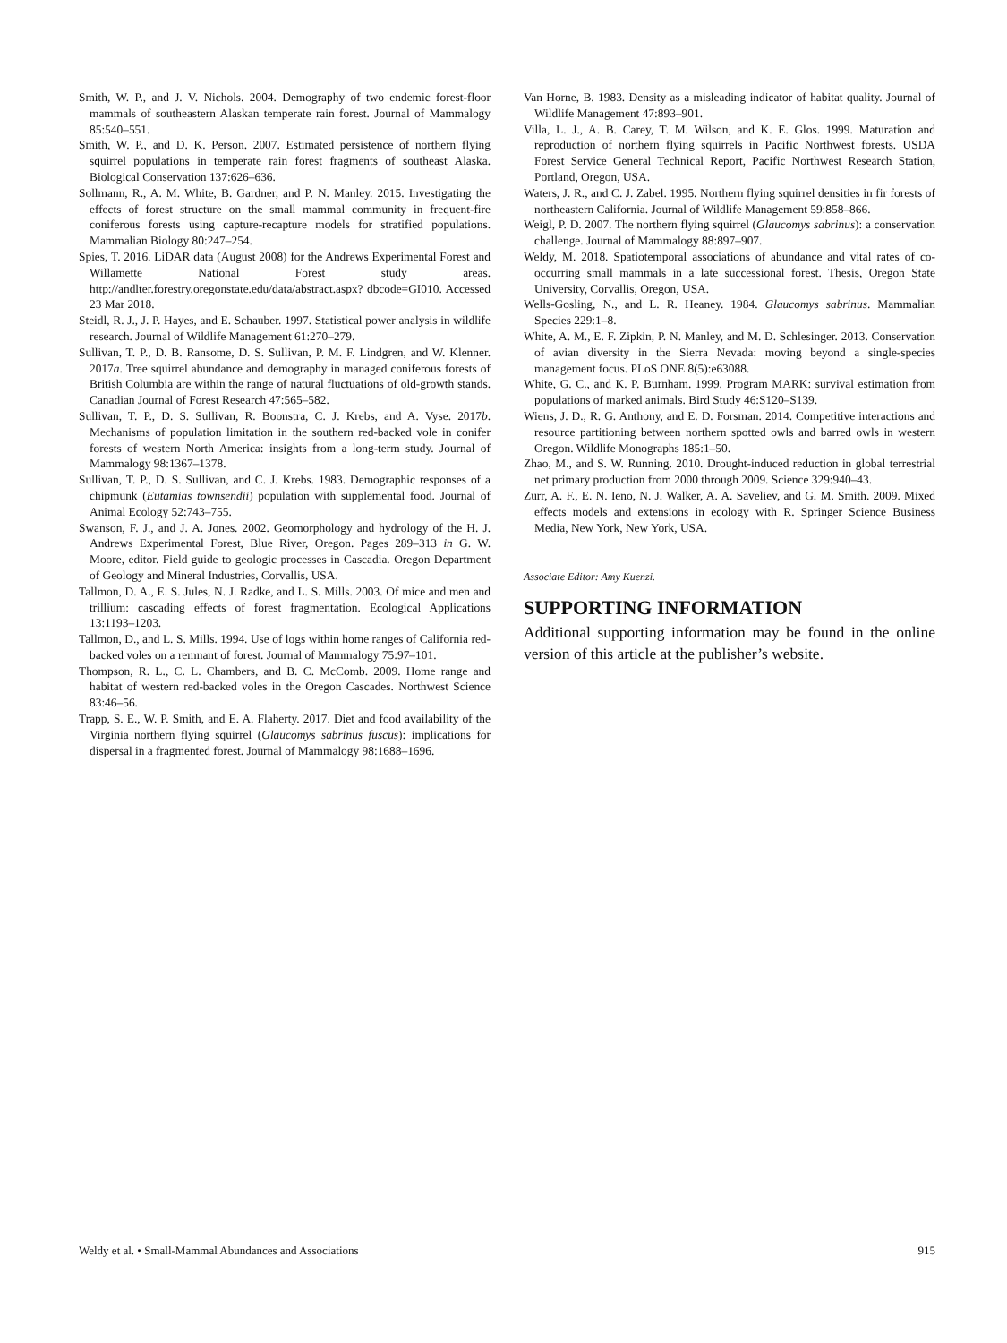Smith, W. P., and J. V. Nichols. 2004. Demography of two endemic forest-floor mammals of southeastern Alaskan temperate rain forest. Journal of Mammalogy 85:540–551.
Smith, W. P., and D. K. Person. 2007. Estimated persistence of northern flying squirrel populations in temperate rain forest fragments of southeast Alaska. Biological Conservation 137:626–636.
Sollmann, R., A. M. White, B. Gardner, and P. N. Manley. 2015. Investigating the effects of forest structure on the small mammal community in frequent-fire coniferous forests using capture-recapture models for stratified populations. Mammalian Biology 80:247–254.
Spies, T. 2016. LiDAR data (August 2008) for the Andrews Experimental Forest and Willamette National Forest study areas. http://andlter.forestry.oregonstate.edu/data/abstract.aspx? dbcode=GI010. Accessed 23 Mar 2018.
Steidl, R. J., J. P. Hayes, and E. Schauber. 1997. Statistical power analysis in wildlife research. Journal of Wildlife Management 61:270–279.
Sullivan, T. P., D. B. Ransome, D. S. Sullivan, P. M. F. Lindgren, and W. Klenner. 2017a. Tree squirrel abundance and demography in managed coniferous forests of British Columbia are within the range of natural fluctuations of old-growth stands. Canadian Journal of Forest Research 47:565–582.
Sullivan, T. P., D. S. Sullivan, R. Boonstra, C. J. Krebs, and A. Vyse. 2017b. Mechanisms of population limitation in the southern red-backed vole in conifer forests of western North America: insights from a long-term study. Journal of Mammalogy 98:1367–1378.
Sullivan, T. P., D. S. Sullivan, and C. J. Krebs. 1983. Demographic responses of a chipmunk (Eutamias townsendii) population with supplemental food. Journal of Animal Ecology 52:743–755.
Swanson, F. J., and J. A. Jones. 2002. Geomorphology and hydrology of the H. J. Andrews Experimental Forest, Blue River, Oregon. Pages 289–313 in G. W. Moore, editor. Field guide to geologic processes in Cascadia. Oregon Department of Geology and Mineral Industries, Corvallis, USA.
Tallmon, D. A., E. S. Jules, N. J. Radke, and L. S. Mills. 2003. Of mice and men and trillium: cascading effects of forest fragmentation. Ecological Applications 13:1193–1203.
Tallmon, D., and L. S. Mills. 1994. Use of logs within home ranges of California red-backed voles on a remnant of forest. Journal of Mammalogy 75:97–101.
Thompson, R. L., C. L. Chambers, and B. C. McComb. 2009. Home range and habitat of western red-backed voles in the Oregon Cascades. Northwest Science 83:46–56.
Trapp, S. E., W. P. Smith, and E. A. Flaherty. 2017. Diet and food availability of the Virginia northern flying squirrel (Glaucomys sabrinus fuscus): implications for dispersal in a fragmented forest. Journal of Mammalogy 98:1688–1696.
Van Horne, B. 1983. Density as a misleading indicator of habitat quality. Journal of Wildlife Management 47:893–901.
Villa, L. J., A. B. Carey, T. M. Wilson, and K. E. Glos. 1999. Maturation and reproduction of northern flying squirrels in Pacific Northwest forests. USDA Forest Service General Technical Report, Pacific Northwest Research Station, Portland, Oregon, USA.
Waters, J. R., and C. J. Zabel. 1995. Northern flying squirrel densities in fir forests of northeastern California. Journal of Wildlife Management 59:858–866.
Weigl, P. D. 2007. The northern flying squirrel (Glaucomys sabrinus): a conservation challenge. Journal of Mammalogy 88:897–907.
Weldy, M. 2018. Spatiotemporal associations of abundance and vital rates of co-occurring small mammals in a late successional forest. Thesis, Oregon State University, Corvallis, Oregon, USA.
Wells-Gosling, N., and L. R. Heaney. 1984. Glaucomys sabrinus. Mammalian Species 229:1–8.
White, A. M., E. F. Zipkin, P. N. Manley, and M. D. Schlesinger. 2013. Conservation of avian diversity in the Sierra Nevada: moving beyond a single-species management focus. PLoS ONE 8(5):e63088.
White, G. C., and K. P. Burnham. 1999. Program MARK: survival estimation from populations of marked animals. Bird Study 46:S120–S139.
Wiens, J. D., R. G. Anthony, and E. D. Forsman. 2014. Competitive interactions and resource partitioning between northern spotted owls and barred owls in western Oregon. Wildlife Monographs 185:1–50.
Zhao, M., and S. W. Running. 2010. Drought-induced reduction in global terrestrial net primary production from 2000 through 2009. Science 329:940–43.
Zurr, A. F., E. N. Ieno, N. J. Walker, A. A. Saveliev, and G. M. Smith. 2009. Mixed effects models and extensions in ecology with R. Springer Science Business Media, New York, New York, USA.
Associate Editor: Amy Kuenzi.
SUPPORTING INFORMATION
Additional supporting information may be found in the online version of this article at the publisher’s website.
Weldy et al. • Small-Mammal Abundances and Associations 915